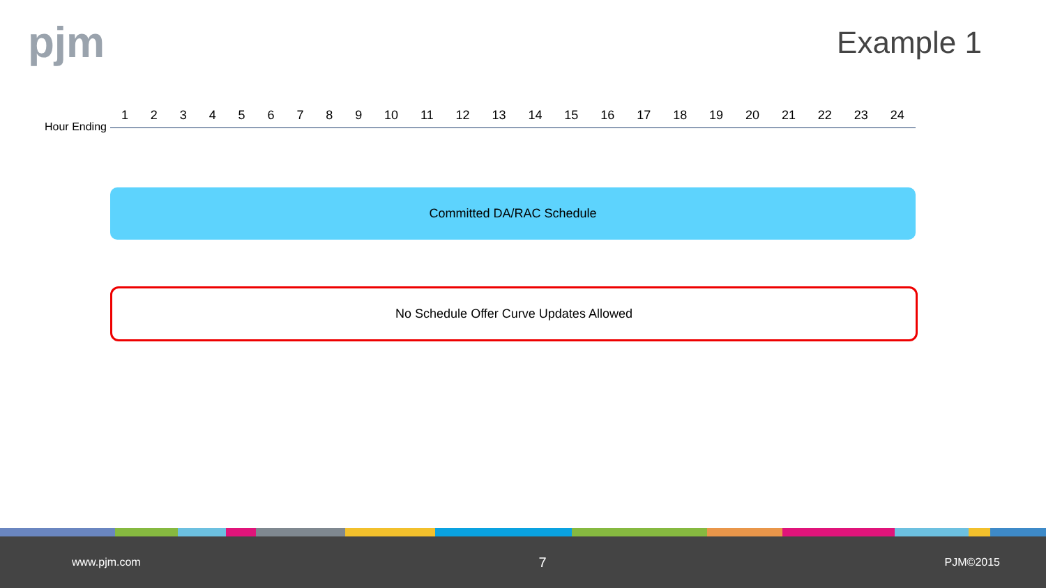pjm Example 1
Hour Ending
1 2 3 4 5 6 7 8 9 10 11 12 13 14 15 16 17 18 19 20 21 22 23 24
Committed DA/RAC Schedule
No Schedule Offer Curve Updates Allowed
www.pjm.com 7 PJM©2015